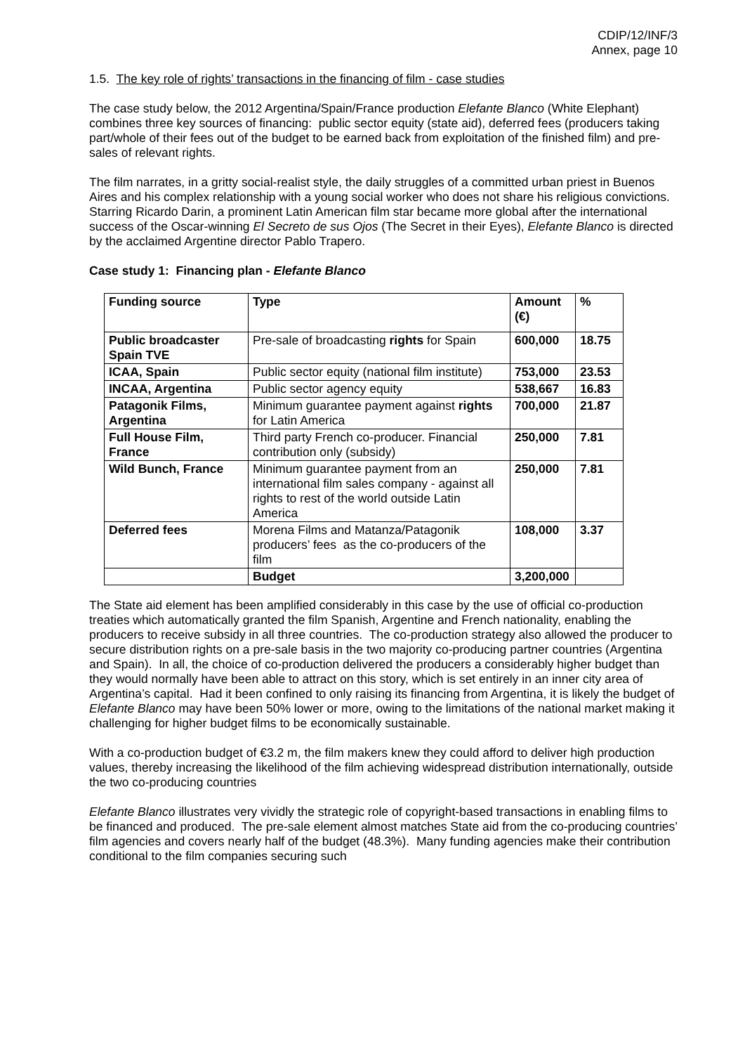CDIP/12/INF/3
Annex, page 10
1.5. The key role of rights’ transactions in the financing of film - case studies
The case study below, the 2012 Argentina/Spain/France production Elefante Blanco (White Elephant) combines three key sources of financing: public sector equity (state aid), deferred fees (producers taking part/whole of their fees out of the budget to be earned back from exploitation of the finished film) and pre-sales of relevant rights.
The film narrates, in a gritty social-realist style, the daily struggles of a committed urban priest in Buenos Aires and his complex relationship with a young social worker who does not share his religious convictions. Starring Ricardo Darin, a prominent Latin American film star became more global after the international success of the Oscar-winning El Secreto de sus Ojos (The Secret in their Eyes), Elefante Blanco is directed by the acclaimed Argentine director Pablo Trapero.
Case study 1: Financing plan - Elefante Blanco
| Funding source | Type | Amount (€) | % |
| --- | --- | --- | --- |
| Public broadcaster Spain TVE | Pre-sale of broadcasting rights for Spain | 600,000 | 18.75 |
| ICAA, Spain | Public sector equity (national film institute) | 753,000 | 23.53 |
| INCAA, Argentina | Public sector agency equity | 538,667 | 16.83 |
| Patagonik Films, Argentina | Minimum guarantee payment against rights for Latin America | 700,000 | 21.87 |
| Full House Film, France | Third party French co-producer. Financial contribution only (subsidy) | 250,000 | 7.81 |
| Wild Bunch, France | Minimum guarantee payment from an international film sales company - against all rights to rest of the world outside Latin America | 250,000 | 7.81 |
| Deferred fees | Morena Films and Matanza/Patagonik producers’ fees as the co-producers of the film | 108,000 | 3.37 |
| | Budget | 3,200,000 | |
The State aid element has been amplified considerably in this case by the use of official co-production treaties which automatically granted the film Spanish, Argentine and French nationality, enabling the producers to receive subsidy in all three countries. The co-production strategy also allowed the producer to secure distribution rights on a pre-sale basis in the two majority co-producing partner countries (Argentina and Spain). In all, the choice of co-production delivered the producers a considerably higher budget than they would normally have been able to attract on this story, which is set entirely in an inner city area of Argentina’s capital. Had it been confined to only raising its financing from Argentina, it is likely the budget of Elefante Blanco may have been 50% lower or more, owing to the limitations of the national market making it challenging for higher budget films to be economically sustainable.
With a co-production budget of €3.2 m, the film makers knew they could afford to deliver high production values, thereby increasing the likelihood of the film achieving widespread distribution internationally, outside the two co-producing countries
Elefante Blanco illustrates very vividly the strategic role of copyright-based transactions in enabling films to be financed and produced. The pre-sale element almost matches State aid from the co-producing countries’ film agencies and covers nearly half of the budget (48.3%). Many funding agencies make their contribution conditional to the film companies securing such